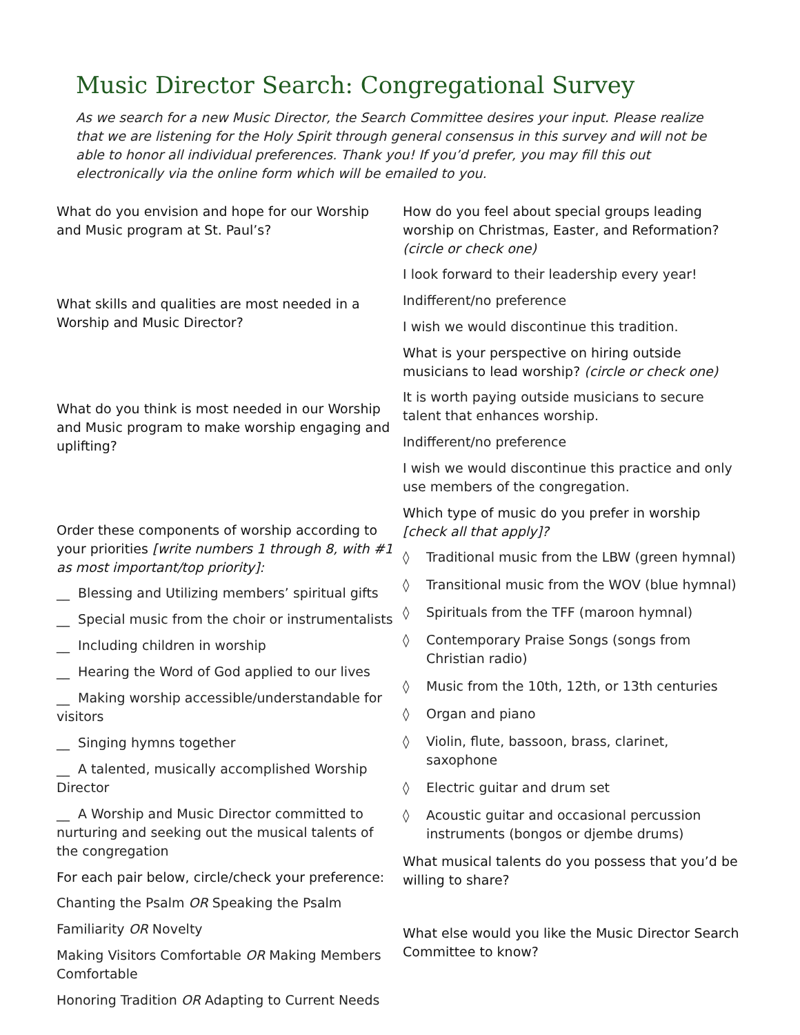Music Director Search: Congregational Survey
As we search for a new Music Director, the Search Committee desires your input. Please realize that we are listening for the Holy Spirit through general consensus in this survey and will not be able to honor all individual preferences. Thank you! If you’d prefer, you may fill this out electronically via the online form which will be emailed to you.
What do you envision and hope for our Worship and Music program at St. Paul’s?
What skills and qualities are most needed in a Worship and Music Director?
What do you think is most needed in our Worship and Music program to make worship engaging and uplifting?
Order these components of worship according to your priorities [write numbers 1 through 8, with #1 as most important/top priority]:
__ Blessing and Utilizing members’ spiritual gifts
__ Special music from the choir or instrumentalists
__ Including children in worship
__ Hearing the Word of God applied to our lives
__ Making worship accessible/understandable for visitors
__ Singing hymns together
__ A talented, musically accomplished Worship Director
__ A Worship and Music Director committed to nurturing and seeking out the musical talents of the congregation
For each pair below, circle/check your preference:
Chanting the Psalm OR Speaking the Psalm
Familiarity OR Novelty
Making Visitors Comfortable OR Making Members Comfortable
Honoring Tradition OR Adapting to Current Needs
How do you feel about special groups leading worship on Christmas, Easter, and Reformation? (circle or check one)
I look forward to their leadership every year!
Indifferent/no preference
I wish we would discontinue this tradition.
What is your perspective on hiring outside musicians to lead worship? (circle or check one)
It is worth paying outside musicians to secure talent that enhances worship.
Indifferent/no preference
I wish we would discontinue this practice and only use members of the congregation.
Which type of music do you prefer in worship [check all that apply]?
◊ Traditional music from the LBW (green hymnal)
◊ Transitional music from the WOV (blue hymnal)
◊ Spirituals from the TFF (maroon hymnal)
◊ Contemporary Praise Songs (songs from Christian radio)
◊ Music from the 10th, 12th, or 13th centuries
◊ Organ and piano
◊ Violin, flute, bassoon, brass, clarinet, saxophone
◊ Electric guitar and drum set
◊ Acoustic guitar and occasional percussion instruments (bongos or djembe drums)
What musical talents do you possess that you’d be willing to share?
What else would you like the Music Director Search Committee to know?